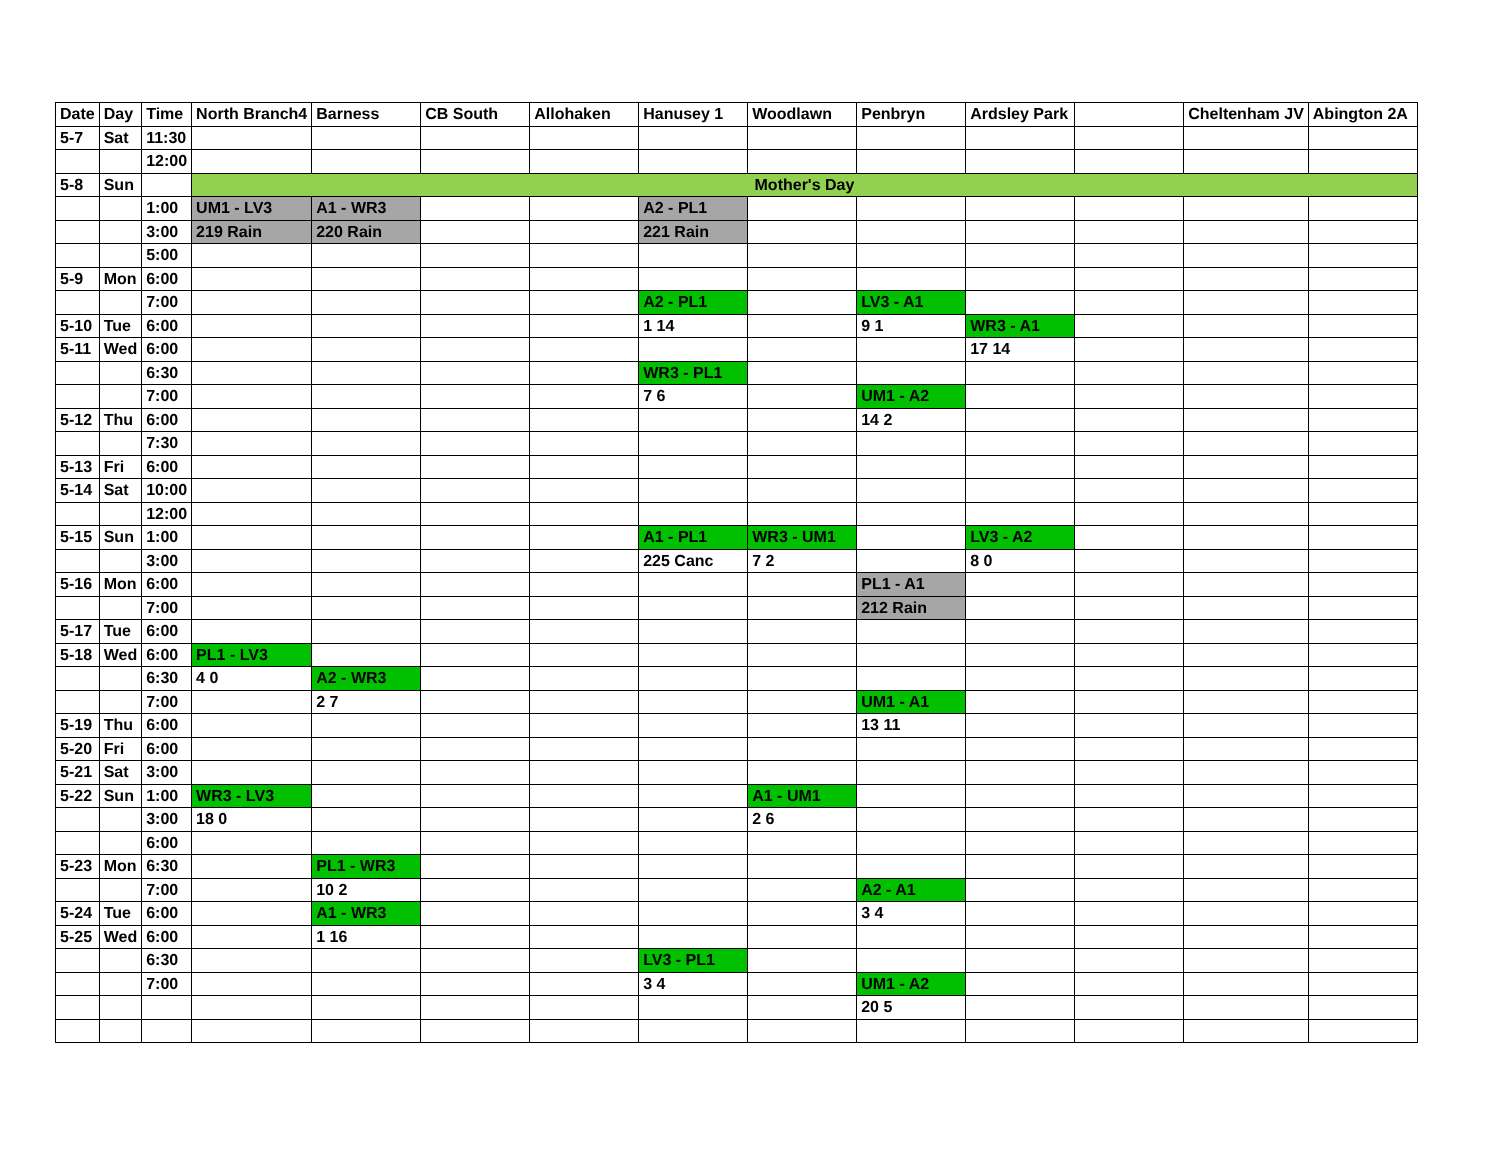| Date | Day | Time | North Branch4 | Barness | CB South | Allohaken | Hanusey 1 | Woodlawn | Penbryn | Ardsley Park | | Cheltenham JV | Abington 2A |
| --- | --- | --- | --- | --- | --- | --- | --- | --- | --- | --- | --- | --- | --- |
| 5-7 | Sat | 11:30 | | | | | | | | | | | |
| | | 12:00 | | | | | | | | | | | |
| 5-8 | Sun | | Mother's Day | | | | | | | | | | |
| | | 1:00 | UM1 - LV3 | A1 - WR3 | | | A2 - PL1 | | | | | | |
| | | 3:00 | 219 Rain | 220 Rain | | | 221 Rain | | | | | | |
| | | 5:00 | | | | | | | | | | | |
| 5-9 | Mon | 6:00 | | | | | | | | | | | |
| | | 7:00 | | | | | A2 - PL1 | | LV3 - A1 | | | | |
| 5-10 | Tue | 6:00 | | | | | 1 14 | | 9 1 | WR3 - A1 | | | |
| 5-11 | Wed | 6:00 | | | | | | | | 17 14 | | | |
| | | 6:30 | | | | | WR3 - PL1 | | | | | | |
| | | 7:00 | | | | | 7 6 | | UM1 - A2 | | | | |
| 5-12 | Thu | 6:00 | | | | | | | 14 2 | | | | |
| | | 7:30 | | | | | | | | | | | |
| 5-13 | Fri | 6:00 | | | | | | | | | | | |
| 5-14 | Sat | 10:00 | | | | | | | | | | | |
| | | 12:00 | | | | | | | | | | | |
| 5-15 | Sun | 1:00 | | | | | A1 - PL1 | WR3 - UM1 | | LV3 - A2 | | | |
| | | 3:00 | | | | | 225 Canc | 7 2 | | 8 0 | | | |
| 5-16 | Mon | 6:00 | | | | | | | PL1 - A1 | | | | |
| | | 7:00 | | | | | | | 212 Rain | | | | |
| 5-17 | Tue | 6:00 | | | | | | | | | | | |
| 5-18 | Wed | 6:00 | PL1 - LV3 | | | | | | | | | | |
| | | 6:30 | 4 0 | A2 - WR3 | | | | | | | | | |
| | | 7:00 | | 2 7 | | | | | UM1 - A1 | | | | |
| 5-19 | Thu | 6:00 | | | | | | | 13 11 | | | | |
| 5-20 | Fri | 6:00 | | | | | | | | | | | |
| 5-21 | Sat | 3:00 | | | | | | | | | | | |
| 5-22 | Sun | 1:00 | WR3 - LV3 | | | | | A1 - UM1 | | | | | |
| | | 3:00 | 18 0 | | | | | 2 6 | | | | | |
| | | 6:00 | | | | | | | | | | | |
| 5-23 | Mon | 6:30 | | PL1 - WR3 | | | | | | | | | |
| | | 7:00 | | 10 2 | | | | | A2 - A1 | | | | |
| 5-24 | Tue | 6:00 | | A1 - WR3 | | | | | 3 4 | | | | |
| 5-25 | Wed | 6:00 | | 1 16 | | | | | | | | | |
| | | 6:30 | | | | | LV3 - PL1 | | | | | | |
| | | 7:00 | | | | | 3 4 | | UM1 - A2 | | | | |
| | | | | | | | | | 20 5 | | | | |